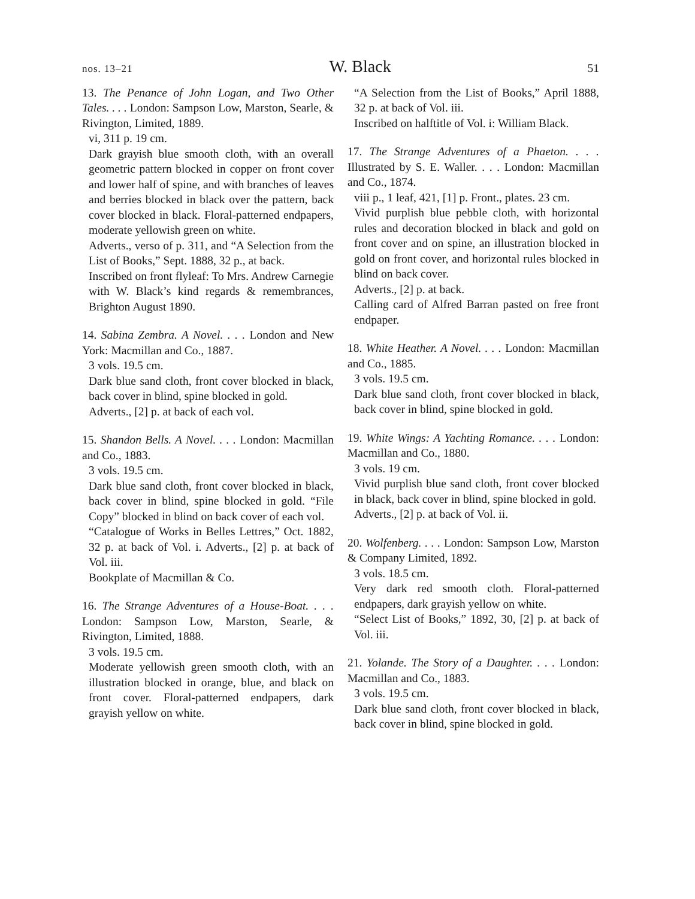nos. 13–21 W. Black 51
13. The Penance of John Logan, and Two Other Tales. . . . London: Sampson Low, Marston, Searle, & Rivington, Limited, 1889.
vi, 311 p. 19 cm.
Dark grayish blue smooth cloth, with an overall geometric pattern blocked in copper on front cover and lower half of spine, and with branches of leaves and berries blocked in black over the pattern, back cover blocked in black. Floral-patterned endpapers, moderate yellowish green on white.
Adverts., verso of p. 311, and “A Selection from the List of Books,” Sept. 1888, 32 p., at back.
Inscribed on front flyleaf: To Mrs. Andrew Carnegie with W. Black’s kind regards & remembrances, Brighton August 1890.
14. Sabina Zembra. A Novel. . . . London and New York: Macmillan and Co., 1887.
3 vols. 19.5 cm.
Dark blue sand cloth, front cover blocked in black, back cover in blind, spine blocked in gold.
Adverts., [2] p. at back of each vol.
15. Shandon Bells. A Novel. . . . London: Macmillan and Co., 1883.
3 vols. 19.5 cm.
Dark blue sand cloth, front cover blocked in black, back cover in blind, spine blocked in gold. “File Copy” blocked in blind on back cover of each vol.
“Catalogue of Works in Belles Lettres,” Oct. 1882, 32 p. at back of Vol. i. Adverts., [2] p. at back of Vol. iii.
Bookplate of Macmillan & Co.
16. The Strange Adventures of a House-Boat. . . . London: Sampson Low, Marston, Searle, & Rivington, Limited, 1888.
3 vols. 19.5 cm.
Moderate yellowish green smooth cloth, with an illustration blocked in orange, blue, and black on front cover. Floral-patterned endpapers, dark grayish yellow on white.
“A Selection from the List of Books,” April 1888, 32 p. at back of Vol. iii.
Inscribed on halftitle of Vol. i: William Black.
17. The Strange Adventures of a Phaeton. . . . Illustrated by S. E. Waller. . . . London: Macmillan and Co., 1874.
viii p., 1 leaf, 421, [1] p. Front., plates. 23 cm.
Vivid purplish blue pebble cloth, with horizontal rules and decoration blocked in black and gold on front cover and on spine, an illustration blocked in gold on front cover, and horizontal rules blocked in blind on back cover.
Adverts., [2] p. at back.
Calling card of Alfred Barran pasted on free front endpaper.
18. White Heather. A Novel. . . . London: Macmillan and Co., 1885.
3 vols. 19.5 cm.
Dark blue sand cloth, front cover blocked in black, back cover in blind, spine blocked in gold.
19. White Wings: A Yachting Romance. . . . London: Macmillan and Co., 1880.
3 vols. 19 cm.
Vivid purplish blue sand cloth, front cover blocked in black, back cover in blind, spine blocked in gold.
Adverts., [2] p. at back of Vol. ii.
20. Wolfenberg. . . . London: Sampson Low, Marston & Company Limited, 1892.
3 vols. 18.5 cm.
Very dark red smooth cloth. Floral-patterned endpapers, dark grayish yellow on white.
“Select List of Books,” 1892, 30, [2] p. at back of Vol. iii.
21. Yolande. The Story of a Daughter. . . . London: Macmillan and Co., 1883.
3 vols. 19.5 cm.
Dark blue sand cloth, front cover blocked in black, back cover in blind, spine blocked in gold.